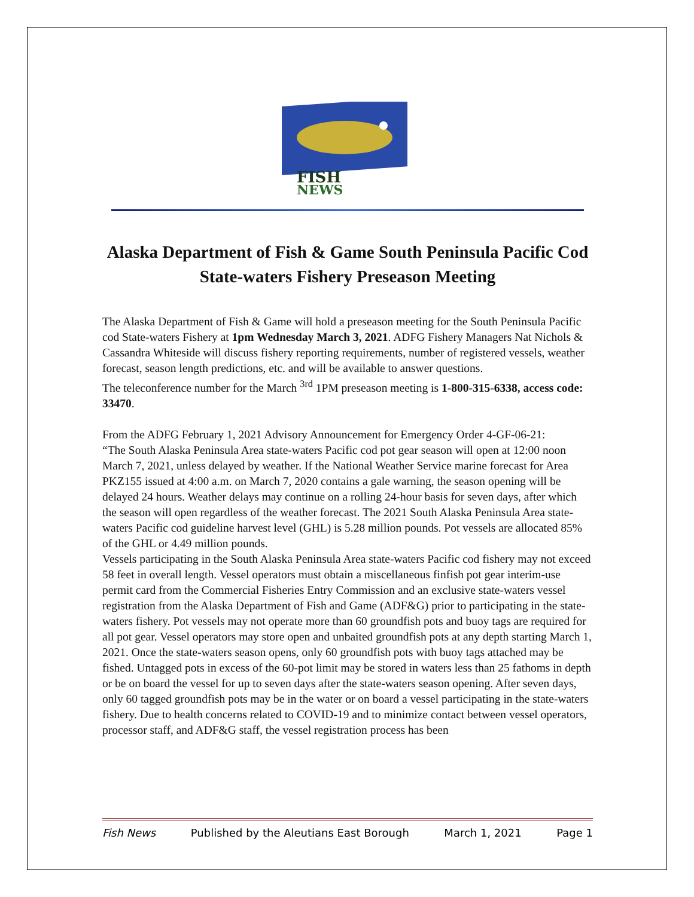FISH
NEWS
Alaska Department of Fish & Game South Peninsula Pacific Cod State-waters Fishery Preseason Meeting
The Alaska Department of Fish & Game will hold a preseason meeting for the South Peninsula Pacific cod State-waters Fishery at 1pm Wednesday March 3, 2021. ADFG Fishery Managers Nat Nichols & Cassandra Whiteside will discuss fishery reporting requirements, number of registered vessels, weather forecast, season length predictions, etc. and will be available to answer questions.
The teleconference number for the March <sup>3rd</sup> 1PM preseason meeting is 1-800-315-6338, access code: 33470.
From the ADFG February 1, 2021 Advisory Announcement for Emergency Order 4-GF-06-21:
“The South Alaska Peninsula Area state-waters Pacific cod pot gear season will open at 12:00 noon March 7, 2021, unless delayed by weather. If the National Weather Service marine forecast for Area PKZ155 issued at 4:00 a.m. on March 7, 2020 contains a gale warning, the season opening will be delayed 24 hours. Weather delays may continue on a rolling 24-hour basis for seven days, after which the season will open regardless of the weather forecast. The 2021 South Alaska Peninsula Area state-waters Pacific cod guideline harvest level (GHL) is 5.28 million pounds. Pot vessels are allocated 85% of the GHL or 4.49 million pounds.
Vessels participating in the South Alaska Peninsula Area state-waters Pacific cod fishery may not exceed 58 feet in overall length. Vessel operators must obtain a miscellaneous finfish pot gear interim-use permit card from the Commercial Fisheries Entry Commission and an exclusive state-waters vessel registration from the Alaska Department of Fish and Game (ADF&G) prior to participating in the state-waters fishery. Pot vessels may not operate more than 60 groundfish pots and buoy tags are required for all pot gear. Vessel operators may store open and unbaited groundfish pots at any depth starting March 1, 2021. Once the state-waters season opens, only 60 groundfish pots with buoy tags attached may be fished. Untagged pots in excess of the 60-pot limit may be stored in waters less than 25 fathoms in depth or be on board the vessel for up to seven days after the state-waters season opening. After seven days, only 60 tagged groundfish pots may be in the water or on board a vessel participating in the state-waters fishery. Due to health concerns related to COVID-19 and to minimize contact between vessel operators, processor staff, and ADF&G staff, the vessel registration process has been
Fish News Published by the Aleutians East Borough March 1, 2021 Page 1